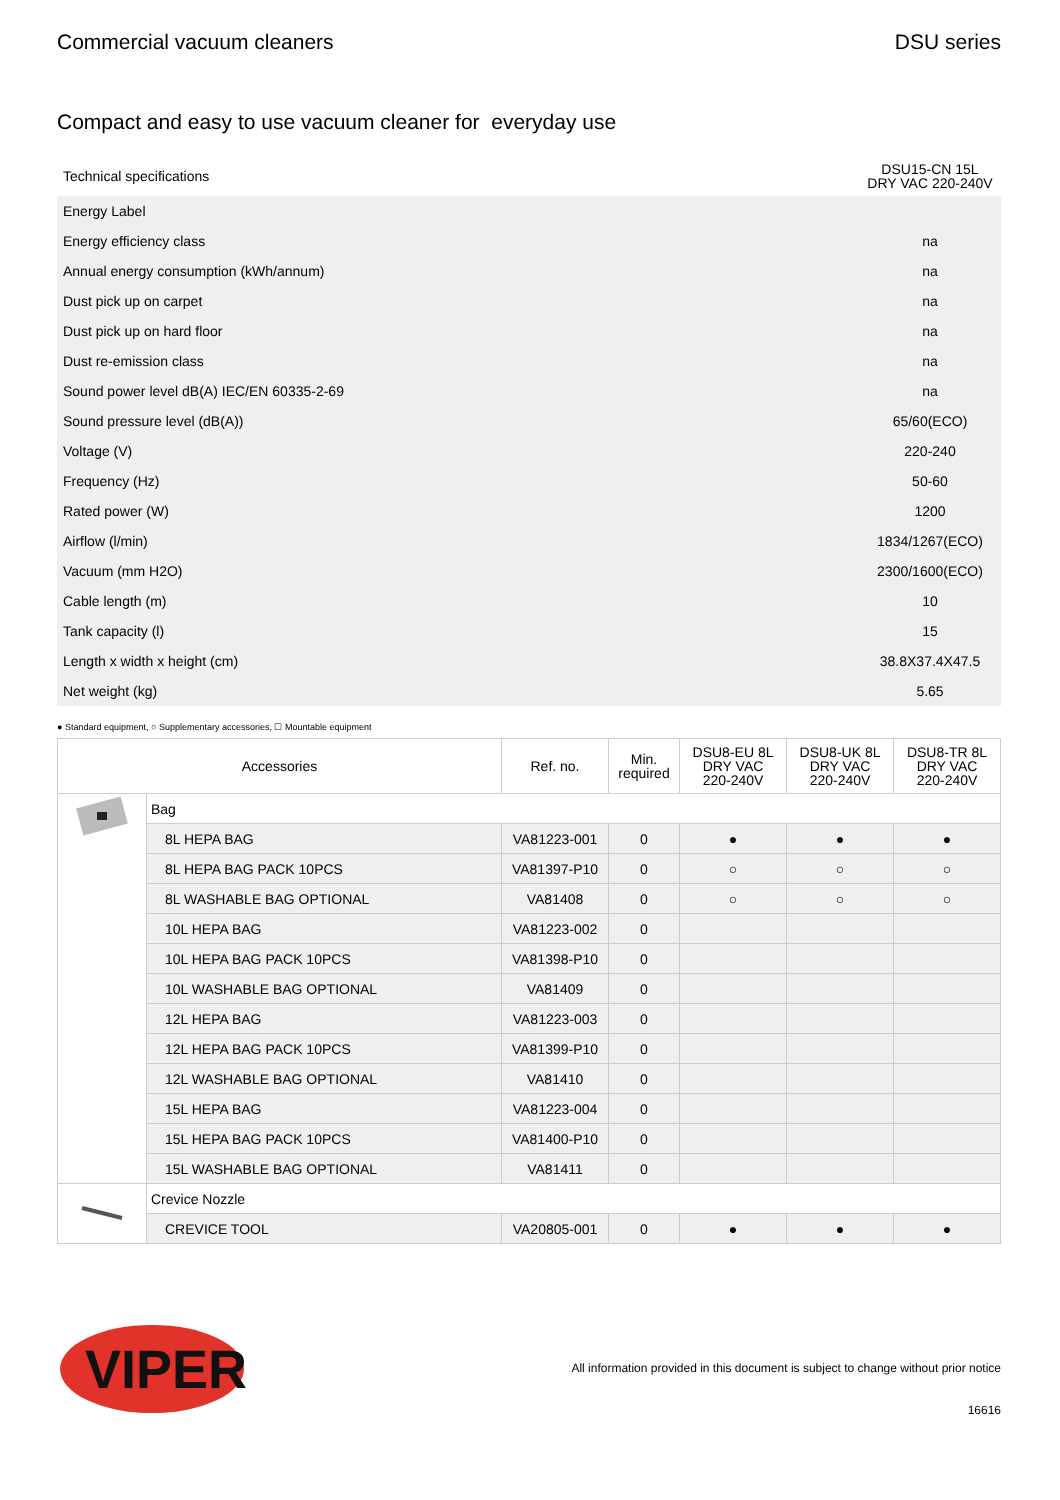Commercial vacuum cleaners DSU series
Compact and easy to use vacuum cleaner for everyday use
| Technical specifications | DSU15-CN 15L DRY VAC 220-240V |
| Energy Label | |
| Energy efficiency class | na |
| Annual energy consumption (kWh/annum) | na |
| Dust pick up on carpet | na |
| Dust pick up on hard floor | na |
| Dust re-emission class | na |
| Sound power level dB(A) IEC/EN 60335-2-69 | na |
| Sound pressure level (dB(A)) | 65/60(ECO) |
| Voltage (V) | 220-240 |
| Frequency (Hz) | 50-60 |
| Rated power (W) | 1200 |
| Airflow (l/min) | 1834/1267(ECO) |
| Vacuum (mm H2O) | 2300/1600(ECO) |
| Cable length (m) | 10 |
| Tank capacity (l) | 15 |
| Length x width x height (cm) | 38.8X37.4X47.5 |
| Net weight (kg) | 5.65 |
● Standard equipment, ○ Supplementary accessories, ☐ Mountable equipment
| Accessories | | Ref. no. | Min. required | DSU8-EU 8L DRY VAC 220-240V | DSU8-UK 8L DRY VAC 220-240V | DSU8-TR 8L DRY VAC 220-240V |
| --- | --- | --- | --- | --- | --- | --- |
| | Bag | | | | | |
| | 8L HEPA BAG | VA81223-001 | 0 | ● | ● | ● |
| | 8L HEPA BAG PACK 10PCS | VA81397-P10 | 0 | ○ | ○ | ○ |
| | 8L WASHABLE BAG OPTIONAL | VA81408 | 0 | ○ | ○ | ○ |
| | 10L HEPA BAG | VA81223-002 | 0 | | | |
| | 10L HEPA BAG PACK 10PCS | VA81398-P10 | 0 | | | |
| | 10L WASHABLE BAG OPTIONAL | VA81409 | 0 | | | |
| | 12L HEPA BAG | VA81223-003 | 0 | | | |
| | 12L HEPA BAG PACK 10PCS | VA81399-P10 | 0 | | | |
| | 12L WASHABLE BAG OPTIONAL | VA81410 | 0 | | | |
| | 15L HEPA BAG | VA81223-004 | 0 | | | |
| | 15L HEPA BAG PACK 10PCS | VA81400-P10 | 0 | | | |
| | 15L WASHABLE BAG OPTIONAL | VA81411 | 0 | | | |
| | Crevice Nozzle | | | | | |
| | CREVICE TOOL | VA20805-001 | 0 | ● | ● | ● |
VIPER
All information provided in this document is subject to change without prior notice
16616